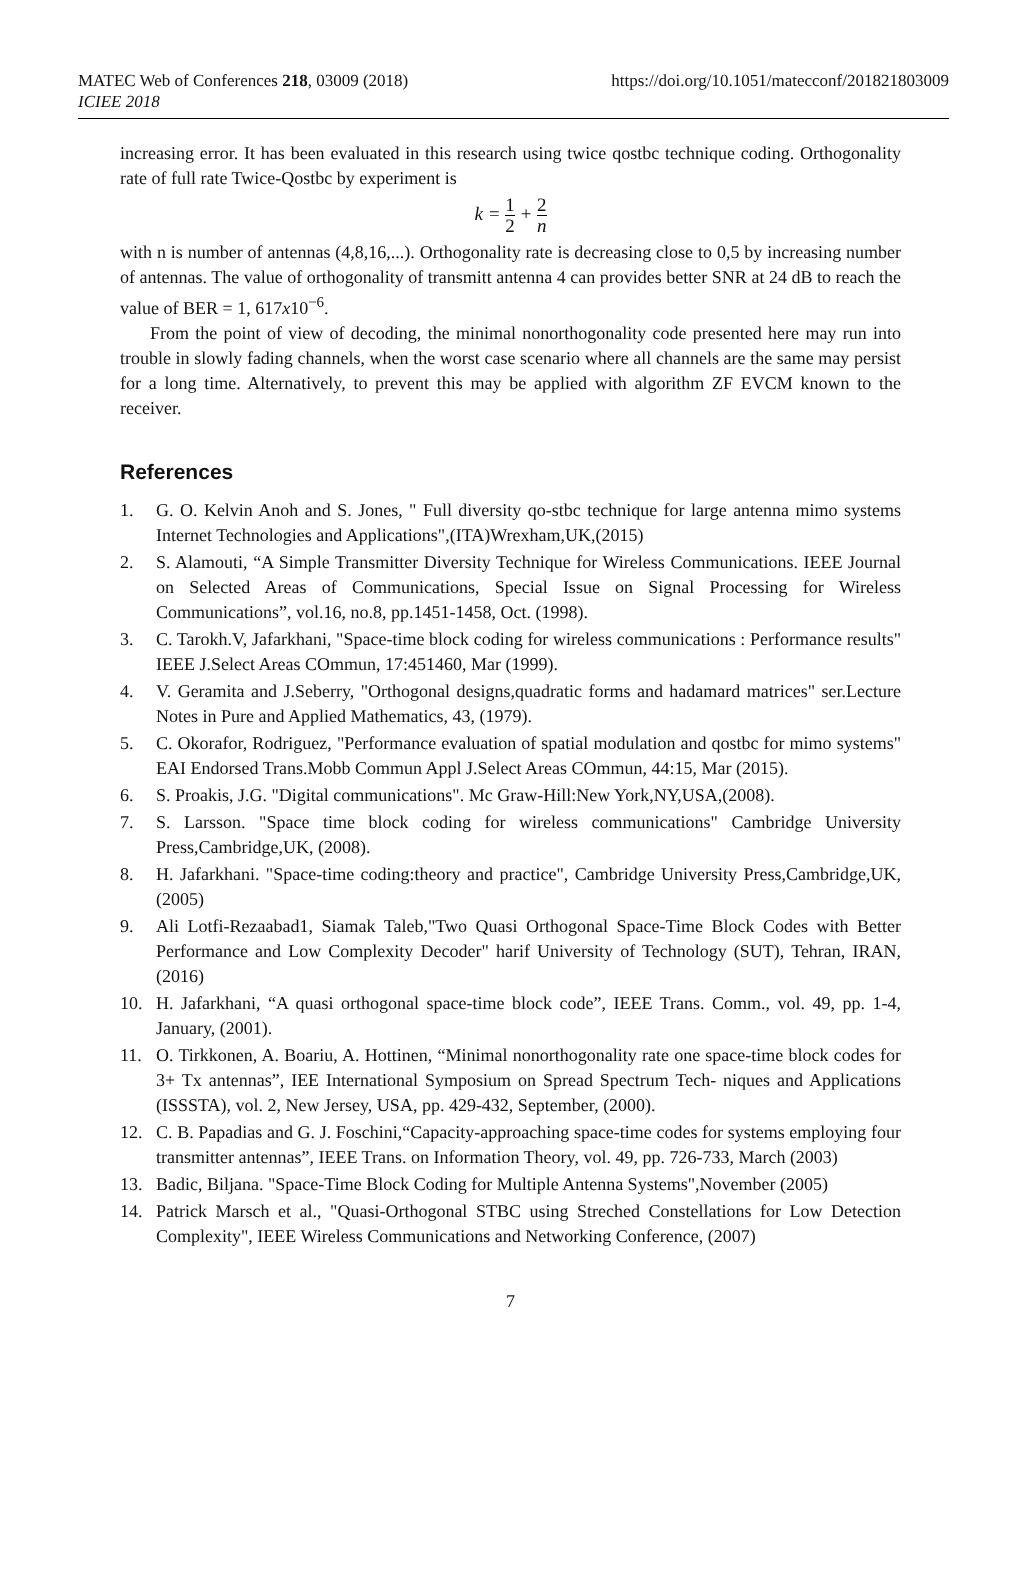MATEC Web of Conferences 218, 03009 (2018)
ICIEE 2018
https://doi.org/10.1051/matecconf/201821803009
increasing error. It has been evaluated in this research using twice qostbc technique coding. Orthogonality rate of full rate Twice-Qostbc by experiment is
k = 1 2 + 2 n
with n is number of antennas (4,8,16,...). Orthogonality rate is decreasing close to 0,5 by increasing number of antennas. The value of orthogonality of transmitt antenna 4 can provides better SNR at 24 dB to reach the value of BER = 1, 617x10<sup>−6</sup>.
From the point of view of decoding, the minimal nonorthogonality code presented here may run into trouble in slowly fading channels, when the worst case scenario where all channels are the same may persist for a long time. Alternatively, to prevent this may be applied with algorithm ZF EVCM known to the receiver.
References
1. G. O. Kelvin Anoh and S. Jones, " Full diversity qo-stbc technique for large antenna mimo systems Internet Technologies and Applications",(ITA)Wrexham,UK,(2015)
2. S. Alamouti, “A Simple Transmitter Diversity Technique for Wireless Communications. IEEE Journal on Selected Areas of Communications, Special Issue on Signal Processing for Wireless Communications”, vol.16, no.8, pp.1451-1458, Oct. (1998).
3. C. Tarokh.V, Jafarkhani, "Space-time block coding for wireless communications : Performance results" IEEE J.Select Areas COmmun, 17:451460, Mar (1999).
4. V. Geramita and J.Seberry, "Orthogonal designs,quadratic forms and hadamard matrices" ser.Lecture Notes in Pure and Applied Mathematics, 43, (1979).
5. C. Okorafor, Rodriguez, "Performance evaluation of spatial modulation and qostbc for mimo systems" EAI Endorsed Trans.Mobb Commun Appl J.Select Areas COmmun, 44:15, Mar (2015).
6. S. Proakis, J.G. "Digital communications". Mc Graw-Hill:New York,NY,USA,(2008).
7. S. Larsson. "Space time block coding for wireless communications" Cambridge University Press,Cambridge,UK, (2008).
8. H. Jafarkhani. "Space-time coding:theory and practice", Cambridge University Press,Cambridge,UK, (2005)
9. Ali Lotfi-Rezaabad1, Siamak Taleb,"Two Quasi Orthogonal Space-Time Block Codes with Better Performance and Low Complexity Decoder" harif University of Technology (SUT), Tehran, IRAN, (2016)
10. H. Jafarkhani, “A quasi orthogonal space-time block code”, IEEE Trans. Comm., vol. 49, pp. 1-4, January, (2001).
11. O. Tirkkonen, A. Boariu, A. Hottinen, “Minimal nonorthogonality rate one space-time block codes for 3+ Tx antennas”, IEE International Symposium on Spread Spectrum Tech- niques and Applications (ISSSTA), vol. 2, New Jersey, USA, pp. 429-432, September, (2000).
12. C. B. Papadias and G. J. Foschini,“Capacity-approaching space-time codes for systems employing four transmitter antennas”, IEEE Trans. on Information Theory, vol. 49, pp. 726-733, March (2003)
13. Badic, Biljana. "Space-Time Block Coding for Multiple Antenna Systems",November (2005)
14. Patrick Marsch et al., "Quasi-Orthogonal STBC using Streched Constellations for Low Detection Complexity", IEEE Wireless Communications and Networking Conference, (2007)
7